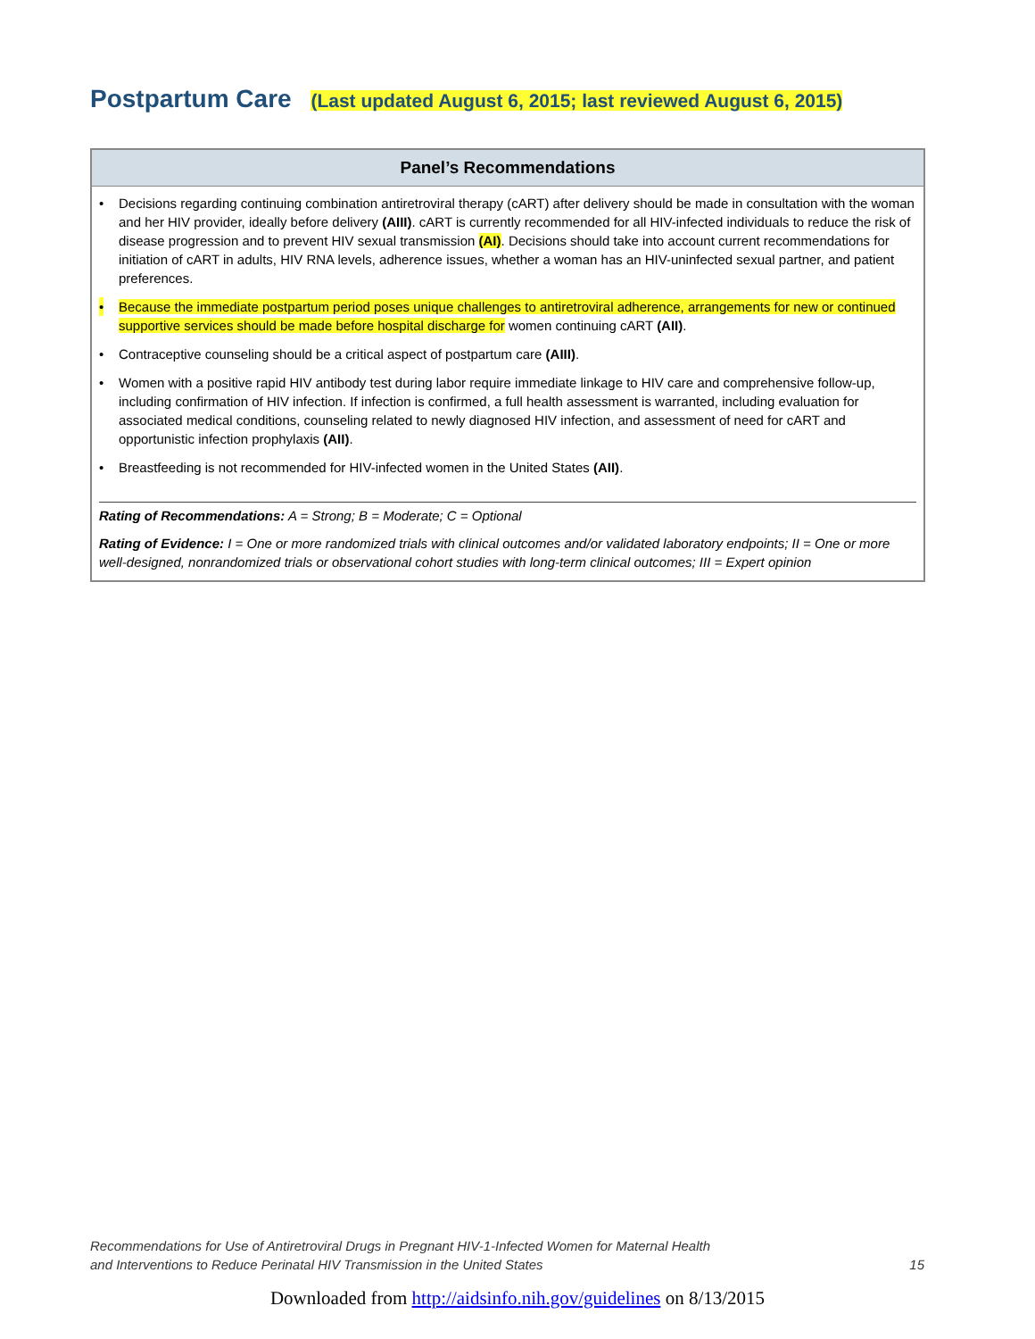Postpartum Care (Last updated August 6, 2015; last reviewed August 6, 2015)
Panel’s Recommendations
• Decisions regarding continuing combination antiretroviral therapy (cART) after delivery should be made in consultation with the woman and her HIV provider, ideally before delivery (AIII). cART is currently recommended for all HIV-infected individuals to reduce the risk of disease progression and to prevent HIV sexual transmission (AI). Decisions should take into account current recommendations for initiation of cART in adults, HIV RNA levels, adherence issues, whether a woman has an HIV-uninfected sexual partner, and patient preferences.
• Because the immediate postpartum period poses unique challenges to antiretroviral adherence, arrangements for new or continued supportive services should be made before hospital discharge for women continuing cART (AII).
• Contraceptive counseling should be a critical aspect of postpartum care (AIII).
• Women with a positive rapid HIV antibody test during labor require immediate linkage to HIV care and comprehensive follow-up, including confirmation of HIV infection. If infection is confirmed, a full health assessment is warranted, including evaluation for associated medical conditions, counseling related to newly diagnosed HIV infection, and assessment of need for cART and opportunistic infection prophylaxis (AII).
• Breastfeeding is not recommended for HIV-infected women in the United States (AII).
Rating of Recommendations: A = Strong; B = Moderate; C = Optional
Rating of Evidence: I = One or more randomized trials with clinical outcomes and/or validated laboratory endpoints; II = One or more well-designed, nonrandomized trials or observational cohort studies with long-term clinical outcomes; III = Expert opinion
Recommendations for Use of Antiretroviral Drugs in Pregnant HIV-1-Infected Women for Maternal Health
and Interventions to Reduce Perinatal HIV Transmission in the United States
15
Downloaded from http://aidsinfo.nih.gov/guidelines on 8/13/2015